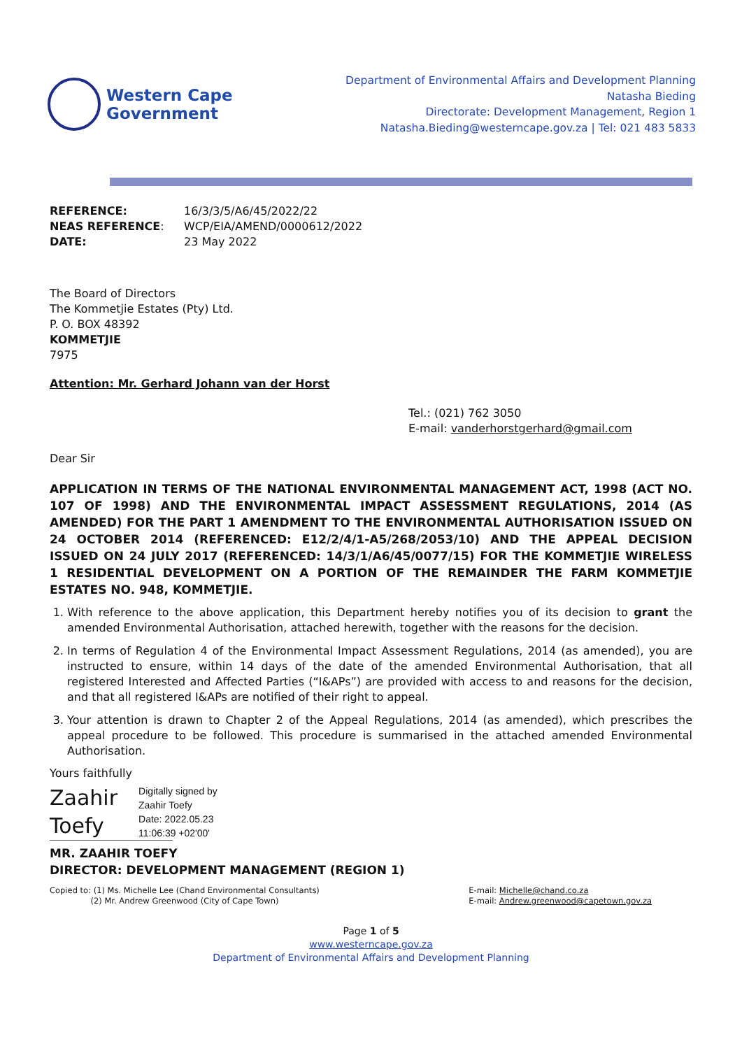Western Cape
Government
Department of Environmental Affairs and Development Planning
Natasha Bieding
Directorate: Development Management, Region 1
Natasha.Bieding@westerncape.gov.za | Tel: 021 483 5833
| REFERENCE: | 16/3/3/5/A6/45/2022/22 |
| NEAS REFERENCE : | WCP/EIA/AMEND/0000612/2022 |
| DATE: | 23 May 2022 |
The Board of Directors
The Kommetjie Estates (Pty) Ltd.
P. O. BOX 48392
KOMMETJIE
7975
Attention: Mr. Gerhard Johann van der Horst
Tel.: (021) 762 3050
E-mail: vanderhorstgerhard@gmail.com
Dear Sir
APPLICATION IN TERMS OF THE NATIONAL ENVIRONMENTAL MANAGEMENT ACT, 1998 (ACT NO. 107 OF 1998) AND THE ENVIRONMENTAL IMPACT ASSESSMENT REGULATIONS, 2014 (AS AMENDED) FOR THE PART 1 AMENDMENT TO THE ENVIRONMENTAL AUTHORISATION ISSUED ON 24 OCTOBER 2014 (REFERENCED: E12/2/4/1-A5/268/2053/10) AND THE APPEAL DECISION ISSUED ON 24 JULY 2017 (REFERENCED: 14/3/1/A6/45/0077/15) FOR THE KOMMETJIE WIRELESS 1 RESIDENTIAL DEVELOPMENT ON A PORTION OF THE REMAINDER THE FARM KOMMETJIE ESTATES NO. 948, KOMMETJIE.
1. With reference to the above application, this Department hereby notifies you of its decision to grant the amended Environmental Authorisation, attached herewith, together with the reasons for the decision.
2. In terms of Regulation 4 of the Environmental Impact Assessment Regulations, 2014 (as amended), you are instructed to ensure, within 14 days of the date of the amended Environmental Authorisation, that all registered Interested and Affected Parties (“I&APs”) are provided with access to and reasons for the decision, and that all registered I&APs are notified of their right to appeal.
3. Your attention is drawn to Chapter 2 of the Appeal Regulations, 2014 (as amended), which prescribes the appeal procedure to be followed. This procedure is summarised in the attached amended Environmental Authorisation.
Yours faithfully
Zaahir
Toefy
Digitally signed by
Zaahir Toefy
Date: 2022.05.23
11:06:39 +02'00'
MR. ZAAHIR TOEFY
DIRECTOR: DEVELOPMENT MANAGEMENT (REGION 1)
Copied to: (1) Ms. Michelle Lee (Chand Environmental Consultants)
(2) Mr. Andrew Greenwood (City of Cape Town)
E-mail: Michelle@chand.co.za
E-mail: Andrew.greenwood@capetown.gov.za
Page 1 of 5
www.westerncape.gov.za
Department of Environmental Affairs and Development Planning